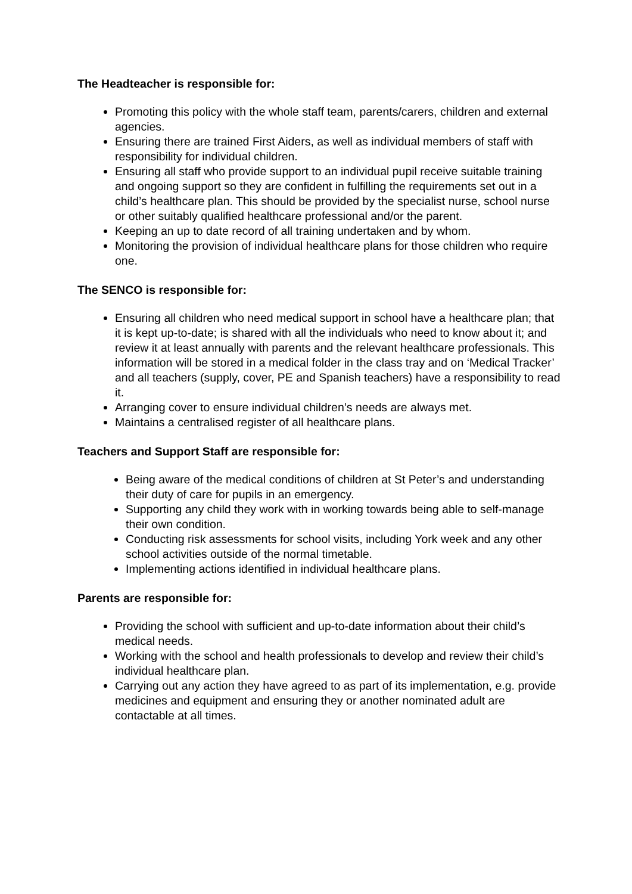The Headteacher is responsible for:
Promoting this policy with the whole staff team, parents/carers, children and external agencies.
Ensuring there are trained First Aiders, as well as individual members of staff with responsibility for individual children.
Ensuring all staff who provide support to an individual pupil receive suitable training and ongoing support so they are confident in fulfilling the requirements set out in a child’s healthcare plan. This should be provided by the specialist nurse, school nurse or other suitably qualified healthcare professional and/or the parent.
Keeping an up to date record of all training undertaken and by whom.
Monitoring the provision of individual healthcare plans for those children who require one.
The SENCO is responsible for:
Ensuring all children who need medical support in school have a healthcare plan; that it is kept up-to-date; is shared with all the individuals who need to know about it; and review it at least annually with parents and the relevant healthcare professionals. This information will be stored in a medical folder in the class tray and on ‘Medical Tracker’ and all teachers (supply, cover, PE and Spanish teachers) have a responsibility to read it.
Arranging cover to ensure individual children’s needs are always met.
Maintains a centralised register of all healthcare plans.
Teachers and Support Staff are responsible for:
Being aware of the medical conditions of children at St Peter’s and understanding their duty of care for pupils in an emergency.
Supporting any child they work with in working towards being able to self-manage their own condition.
Conducting risk assessments for school visits, including York week and any other school activities outside of the normal timetable.
Implementing actions identified in individual healthcare plans.
Parents are responsible for:
Providing the school with sufficient and up-to-date information about their child’s medical needs.
Working with the school and health professionals to develop and review their child’s individual healthcare plan.
Carrying out any action they have agreed to as part of its implementation, e.g. provide medicines and equipment and ensuring they or another nominated adult are contactable at all times.